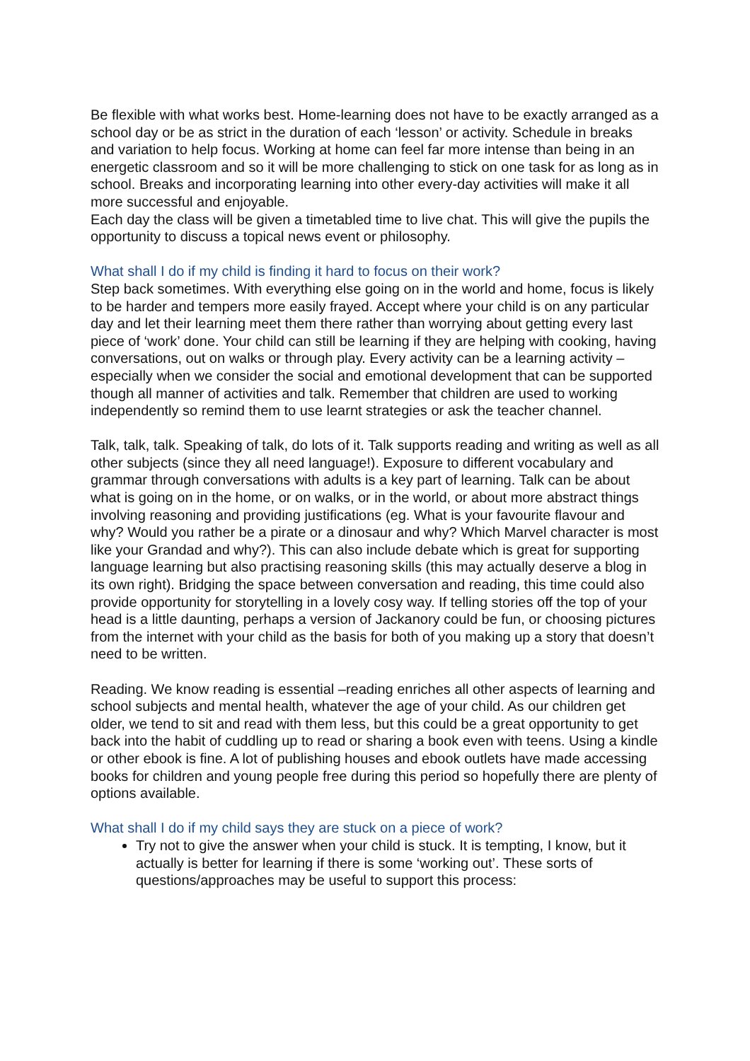Be flexible with what works best. Home-learning does not have to be exactly arranged as a school day or be as strict in the duration of each ‘lesson’ or activity. Schedule in breaks and variation to help focus. Working at home can feel far more intense than being in an energetic classroom and so it will be more challenging to stick on one task for as long as in school. Breaks and incorporating learning into other every-day activities will make it all more successful and enjoyable.
Each day the class will be given a timetabled time to live chat. This will give the pupils the opportunity to discuss a topical news event or philosophy.
What shall I do if my child is finding it hard to focus on their work?
Step back sometimes. With everything else going on in the world and home, focus is likely to be harder and tempers more easily frayed. Accept where your child is on any particular day and let their learning meet them there rather than worrying about getting every last piece of ‘work’ done. Your child can still be learning if they are helping with cooking, having conversations, out on walks or through play. Every activity can be a learning activity – especially when we consider the social and emotional development that can be supported though all manner of activities and talk. Remember that children are used to working independently so remind them to use learnt strategies or ask the teacher channel.
Talk, talk, talk. Speaking of talk, do lots of it. Talk supports reading and writing as well as all other subjects (since they all need language!). Exposure to different vocabulary and grammar through conversations with adults is a key part of learning. Talk can be about what is going on in the home, or on walks, or in the world, or about more abstract things involving reasoning and providing justifications (eg. What is your favourite flavour and why? Would you rather be a pirate or a dinosaur and why? Which Marvel character is most like your Grandad and why?). This can also include debate which is great for supporting language learning but also practising reasoning skills (this may actually deserve a blog in its own right). Bridging the space between conversation and reading, this time could also provide opportunity for storytelling in a lovely cosy way. If telling stories off the top of your head is a little daunting, perhaps a version of Jackanory could be fun, or choosing pictures from the internet with your child as the basis for both of you making up a story that doesn’t need to be written.
Reading. We know reading is essential –reading enriches all other aspects of learning and school subjects and mental health, whatever the age of your child. As our children get older, we tend to sit and read with them less, but this could be a great opportunity to get back into the habit of cuddling up to read or sharing a book even with teens. Using a kindle or other ebook is fine. A lot of publishing houses and ebook outlets have made accessing books for children and young people free during this period so hopefully there are plenty of options available.
What shall I do if my child says they are stuck on a piece of work?
Try not to give the answer when your child is stuck. It is tempting, I know, but it actually is better for learning if there is some ‘working out’. These sorts of questions/approaches may be useful to support this process: